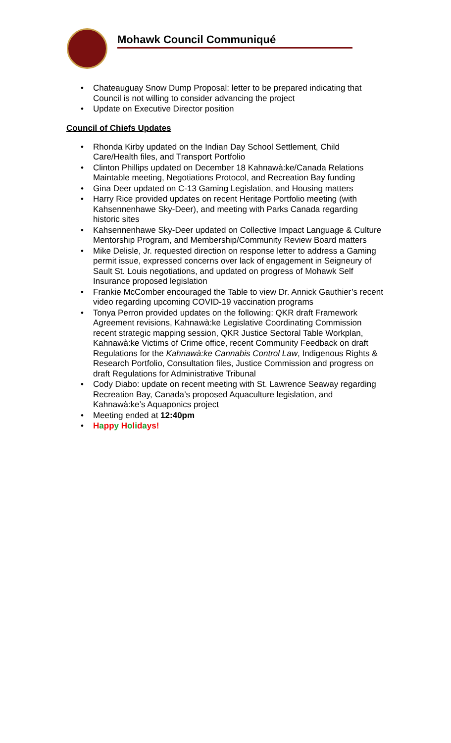Mohawk Council Communiqué
Chateauguay Snow Dump Proposal: letter to be prepared indicating that Council is not willing to consider advancing the project
Update on Executive Director position
Council of Chiefs Updates
Rhonda Kirby updated on the Indian Day School Settlement, Child Care/Health files, and Transport Portfolio
Clinton Phillips updated on December 18 Kahnawà:ke/Canada Relations Maintable meeting, Negotiations Protocol, and Recreation Bay funding
Gina Deer updated on C-13 Gaming Legislation, and Housing matters
Harry Rice provided updates on recent Heritage Portfolio meeting (with Kahsennenhawe Sky-Deer), and meeting with Parks Canada regarding historic sites
Kahsennenhawe Sky-Deer updated on Collective Impact Language & Culture Mentorship Program, and Membership/Community Review Board matters
Mike Delisle, Jr. requested direction on response letter to address a Gaming permit issue, expressed concerns over lack of engagement in Seigneury of Sault St. Louis negotiations, and updated on progress of Mohawk Self Insurance proposed legislation
Frankie McComber encouraged the Table to view Dr. Annick Gauthier’s recent video regarding upcoming COVID-19 vaccination programs
Tonya Perron provided updates on the following: QKR draft Framework Agreement revisions, Kahnawà:ke Legislative Coordinating Commission recent strategic mapping session, QKR Justice Sectoral Table Workplan, Kahnawà:ke Victims of Crime office, recent Community Feedback on draft Regulations for the Kahnawà:ke Cannabis Control Law, Indigenous Rights & Research Portfolio, Consultation files, Justice Commission and progress on draft Regulations for Administrative Tribunal
Cody Diabo: update on recent meeting with St. Lawrence Seaway regarding Recreation Bay, Canada’s proposed Aquaculture legislation, and Kahnawà:ke’s Aquaponics project
Meeting ended at 12:40pm
Happ y Holidays!